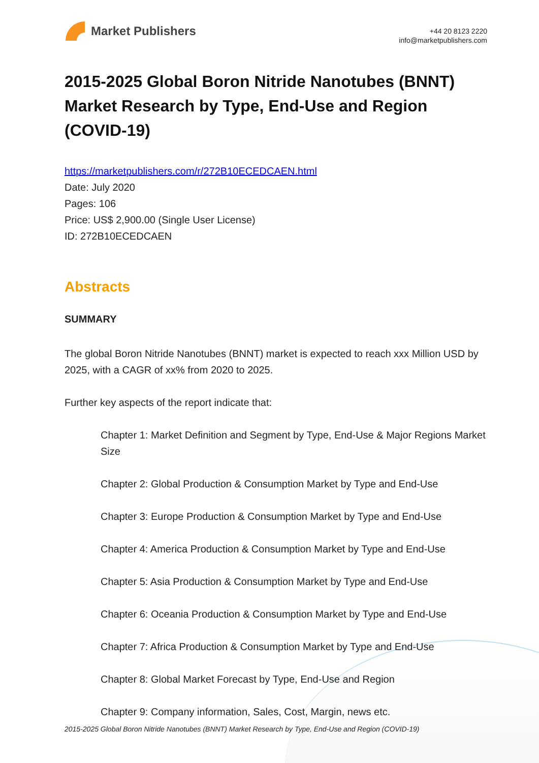Market Publishers
+44 20 8123 2220
info@marketpublishers.com
2015-2025 Global Boron Nitride Nanotubes (BNNT) Market Research by Type, End-Use and Region (COVID-19)
https://marketpublishers.com/r/272B10ECEDCAEN.html
Date: July 2020
Pages: 106
Price: US$ 2,900.00 (Single User License)
ID: 272B10ECEDCAEN
Abstracts
SUMMARY
The global Boron Nitride Nanotubes (BNNT) market is expected to reach xxx Million USD by 2025, with a CAGR of xx% from 2020 to 2025.
Further key aspects of the report indicate that:
Chapter 1: Market Definition and Segment by Type, End-Use & Major Regions Market Size
Chapter 2: Global Production & Consumption Market by Type and End-Use
Chapter 3: Europe Production & Consumption Market by Type and End-Use
Chapter 4: America Production & Consumption Market by Type and End-Use
Chapter 5: Asia Production & Consumption Market by Type and End-Use
Chapter 6: Oceania Production & Consumption Market by Type and End-Use
Chapter 7: Africa Production & Consumption Market by Type and End-Use
Chapter 8: Global Market Forecast by Type, End-Use and Region
Chapter 9: Company information, Sales, Cost, Margin, news etc.
2015-2025 Global Boron Nitride Nanotubes (BNNT) Market Research by Type, End-Use and Region (COVID-19)